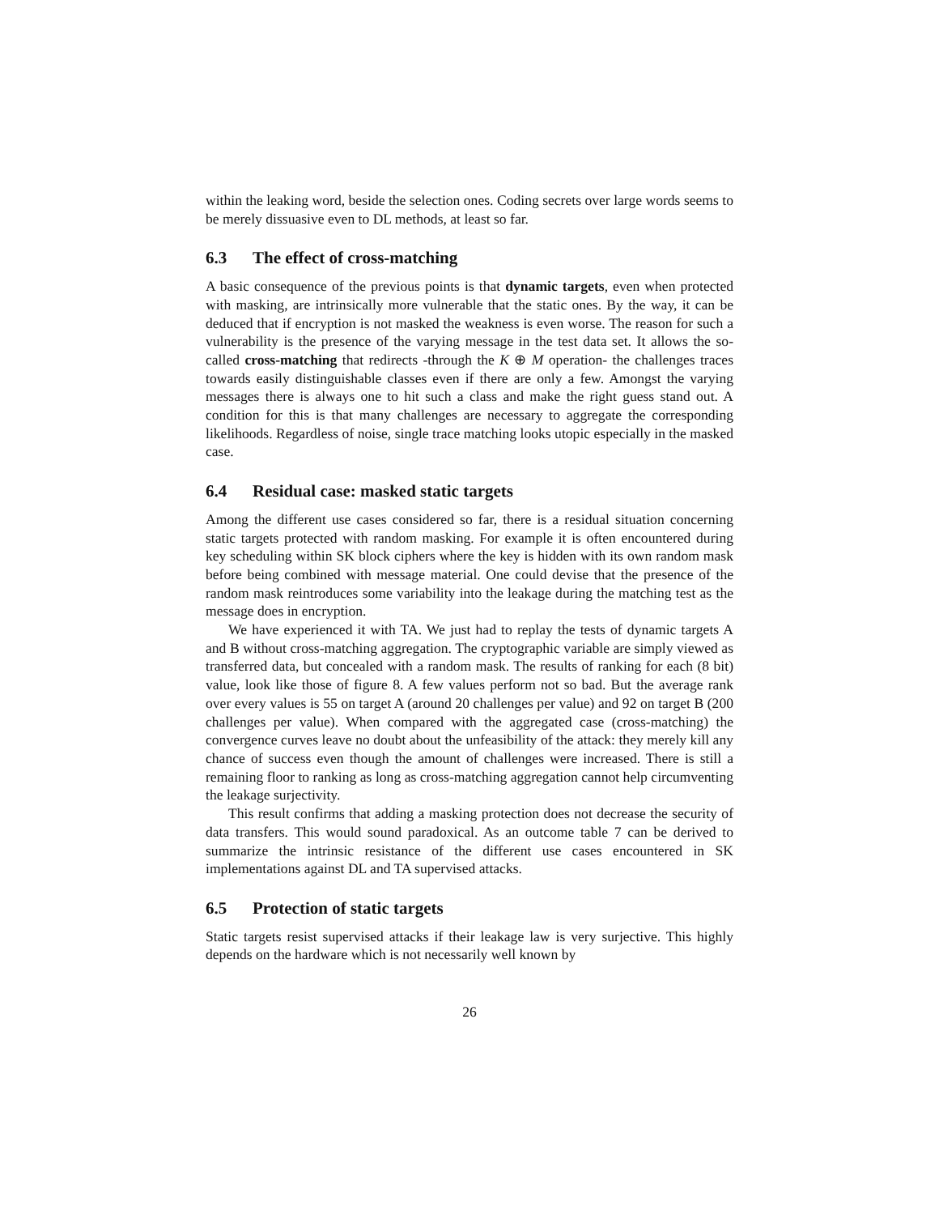within the leaking word, beside the selection ones. Coding secrets over large words seems to be merely dissuasive even to DL methods, at least so far.
6.3 The effect of cross-matching
A basic consequence of the previous points is that dynamic targets, even when protected with masking, are intrinsically more vulnerable that the static ones. By the way, it can be deduced that if encryption is not masked the weakness is even worse. The reason for such a vulnerability is the presence of the varying message in the test data set. It allows the so-called cross-matching that redirects -through the K ⊕ M operation- the challenges traces towards easily distinguishable classes even if there are only a few. Amongst the varying messages there is always one to hit such a class and make the right guess stand out. A condition for this is that many challenges are necessary to aggregate the corresponding likelihoods. Regardless of noise, single trace matching looks utopic especially in the masked case.
6.4 Residual case: masked static targets
Among the different use cases considered so far, there is a residual situation concerning static targets protected with random masking. For example it is often encountered during key scheduling within SK block ciphers where the key is hidden with its own random mask before being combined with message material. One could devise that the presence of the random mask reintroduces some variability into the leakage during the matching test as the message does in encryption.
We have experienced it with TA. We just had to replay the tests of dynamic targets A and B without cross-matching aggregation. The cryptographic variable are simply viewed as transferred data, but concealed with a random mask. The results of ranking for each (8 bit) value, look like those of figure 8. A few values perform not so bad. But the average rank over every values is 55 on target A (around 20 challenges per value) and 92 on target B (200 challenges per value). When compared with the aggregated case (cross-matching) the convergence curves leave no doubt about the unfeasibility of the attack: they merely kill any chance of success even though the amount of challenges were increased. There is still a remaining floor to ranking as long as cross-matching aggregation cannot help circumventing the leakage surjectivity.
This result confirms that adding a masking protection does not decrease the security of data transfers. This would sound paradoxical. As an outcome table 7 can be derived to summarize the intrinsic resistance of the different use cases encountered in SK implementations against DL and TA supervised attacks.
6.5 Protection of static targets
Static targets resist supervised attacks if their leakage law is very surjective. This highly depends on the hardware which is not necessarily well known by
26